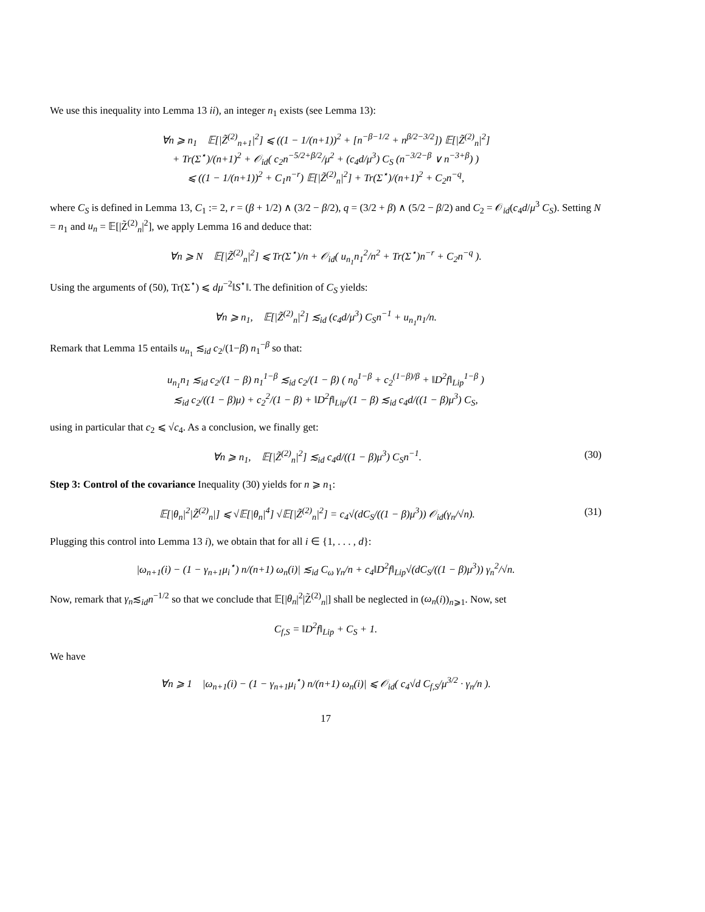We use this inequality into Lemma 13 ii), an integer n<sub>1</sub> exists (see Lemma 13):
∀n ⩾ n<sub>1</sub> 𝔼[|Z̃<sup>(2)</sup><sub>n+1</sub>|<sup>2</sup>] ⩽ ((1 − 1/(n+1))<sup>2</sup> + [n<sup>−β−1/2</sup> + n<sup>β/2−3/2</sup>]) 𝔼[|Z̃<sup>(2)</sup><sub>n</sub>|<sup>2</sup>]
+ Tr(Σ<sup>⋆</sup>)/(n+1)<sup>2</sup> + 𝒪<sub>id</sub>( c<sub>2</sub>n<sup>−5/2+β/2</sup>/μ<sup>2</sup> + (c<sub>4</sub>d/μ<sup>3</sup>) C<sub>S</sub> (n<sup>−3/2−β</sup> ∨ n<sup>−3+β</sup>) )
⩽ ((1 − 1/(n+1))<sup>2</sup> + C<sub>1</sub>n<sup>−r</sup>) 𝔼[|Z̃<sup>(2)</sup><sub>n</sub>|<sup>2</sup>] + Tr(Σ<sup>⋆</sup>)/(n+1)<sup>2</sup> + C<sub>2</sub>n<sup>−q</sup>,
where C<sub>S</sub> is defined in Lemma 13, C<sub>1</sub> := 2, r = (β + 1/2) ∧ (3/2 − β/2), q = (3/2 + β) ∧ (5/2 − β/2) and C<sub>2</sub> = 𝒪<sub>id</sub>(c<sub>4</sub>d/μ<sup>3</sup> C<sub>S</sub>). Setting N = n<sub>1</sub> and u<sub>n</sub> = 𝔼[|Z̃<sup>(2)</sup><sub>n</sub>|<sup>2</sup>], we apply Lemma 16 and deduce that:
∀n ⩾ N 𝔼[|Z̃<sup>(2)</sup><sub>n</sub>|<sup>2</sup>] ⩽ Tr(Σ<sup>⋆</sup>)/n + 𝒪<sub>id</sub>( u<sub>n<sub>1</sub></sub>n<sub>1</sub><sup>2</sup>/n<sup>2</sup> + Tr(Σ<sup>⋆</sup>)n<sup>−r</sup> + C<sub>2</sub>n<sup>−q</sup> ).
Using the arguments of (50), Tr(Σ<sup>⋆</sup>) ⩽ dμ<sup>−2</sup>‖S<sup>⋆</sup>‖. The definition of C<sub>S</sub> yields:
∀n ⩾ n<sub>1</sub>, 𝔼[|Z̃<sup>(2)</sup><sub>n</sub>|<sup>2</sup>] ≲<sub>id</sub> (c<sub>4</sub>d/μ<sup>3</sup>) C<sub>S</sub>n<sup>−1</sup> + u<sub>n<sub>1</sub></sub>n<sub>1</sub>/n.
Remark that Lemma 15 entails u<sub>n<sub>1</sub></sub> ≲<sub>id</sub> c<sub>2</sub>/(1−β) n<sub>1</sub><sup>−β</sup> so that:
u<sub>n<sub>1</sub></sub>n<sub>1</sub> ≲<sub>id</sub> c<sub>2</sub>/(1 − β) n<sub>1</sub><sup>1−β</sup> ≲<sub>id</sub> c<sub>2</sub>/(1 − β) ( n<sub>0</sub><sup>1−β</sup> + c<sub>2</sub><sup>(1−β)/β</sup> + ‖D<sup>2</sup>f‖<sub>Lip</sub><sup>1−β</sup> )
≲<sub>id</sub> c<sub>2</sub>/((1 − β)μ) + c<sub>2</sub><sup>2</sup>/(1 − β) + ‖D<sup>2</sup>f‖<sub>Lip</sub>/(1 − β) ≲<sub>id</sub> c<sub>4</sub>d/((1 − β)μ<sup>3</sup>) C<sub>S</sub>,
using in particular that c<sub>2</sub> ⩽ √c<sub>4</sub>. As a conclusion, we finally get:
∀n ⩾ n<sub>1</sub>, 𝔼[|Z̃<sup>(2)</sup><sub>n</sub>|<sup>2</sup>] ≲<sub>id</sub> c<sub>4</sub>d/((1 − β)μ<sup>3</sup>) C<sub>S</sub>n<sup>−1</sup>. (30)
Step 3: Control of the covariance Inequality (30) yields for n ⩾ n<sub>1</sub>:
𝔼[|θ<sub>n</sub>|<sup>2</sup>|Z̃<sup>(2)</sup><sub>n</sub>|] ⩽ √𝔼[|θ<sub>n</sub>|<sup>4</sup>] √𝔼[|Z̃<sup>(2)</sup><sub>n</sub>|<sup>2</sup>] = c<sub>4</sub>√(dC<sub>S</sub>/((1 − β)μ<sup>3</sup>)) 𝒪<sub>id</sub>(γ<sub>n</sub>/√n). (31)
Plugging this control into Lemma 13 i), we obtain that for all i ∈ {1, . . . , d}:
|ω<sub>n+1</sub>(i) − (1 − γ<sub>n+1</sub>μ<sub>i</sub><sup>⋆</sup>) n/(n+1) ω<sub>n</sub>(i)| ≲<sub>id</sub> C<sub>ω</sub> γ<sub>n</sub>/n + c<sub>4</sub>‖D<sup>2</sup>f‖<sub>Lip</sub>√(dC<sub>S</sub>/((1 − β)μ<sup>3</sup>)) γ<sub>n</sub><sup>2</sup>/√n.
Now, remark that γ<sub>n</sub>≲<sub>id</sub>n<sup>−1/2</sup> so that we conclude that 𝔼[|θ<sub>n</sub>|<sup>2</sup>|Z̃<sup>(2)</sup><sub>n</sub>|] shall be neglected in (ω<sub>n</sub>(i))<sub>n⩾1</sub>. Now, set
C<sub>f,S</sub> = ‖D<sup>2</sup>f‖<sub>Lip</sub> + C<sub>S</sub> + 1.
We have
∀n ⩾ 1 |ω<sub>n+1</sub>(i) − (1 − γ<sub>n+1</sub>μ<sub>i</sub><sup>⋆</sup>) n/(n+1) ω<sub>n</sub>(i)| ⩽ 𝒪<sub>id</sub>( c<sub>4</sub>√d C<sub>f,S</sub>/μ<sup>3/2</sup> · γ<sub>n</sub>/n ).
17